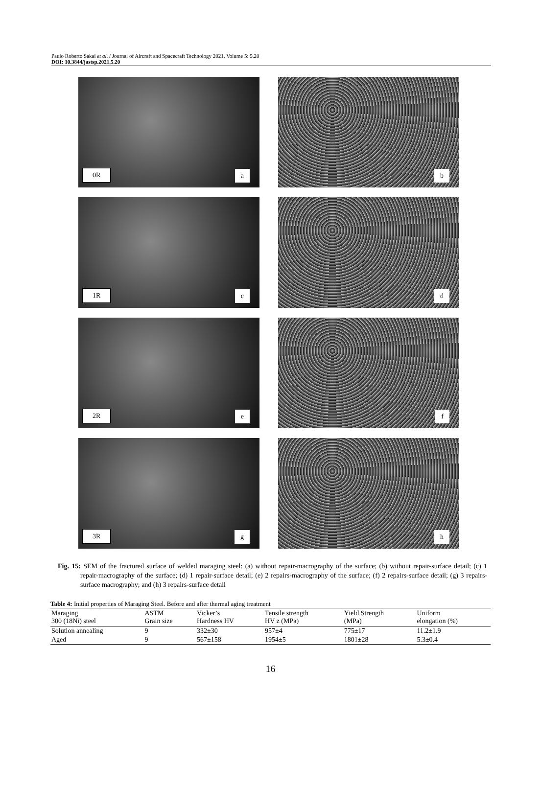Paulo Roberto Sakai et al. / Journal of Aircraft and Spacecraft Technology 2021, Volume 5: 5.20
DOI: 10.3844/jastsp.2021.5.20
0R a
b
1R c
d
2R e
f
3R g
h
Fig. 15: SEM of the fractured surface of welded maraging steel: (a) without repair-macrography of the surface; (b) without repair-surface detail; (c) 1 repair-macrography of the surface; (d) 1 repair-surface detail; (e) 2 repairs-macrography of the surface; (f) 2 repairs-surface detail; (g) 3 repairs-surface macrography; and (h) 3 repairs-surface detail
Table 4: Initial properties of Maraging Steel. Before and after thermal aging treatment
| Maraging 300 (18Ni) steel | ASTM Grain size | Vicker’s Hardness HV | Tensile strength HV z (MPa) | Yield Strength (MPa) | Uniform elongation (%) |
| --- | --- | --- | --- | --- | --- |
| Solution annealing | 9 | 332±30 | 957±4 | 775±17 | 11.2±1.9 |
| Aged | 9 | 567±158 | 1954±5 | 1801±28 | 5.3±0.4 |
16